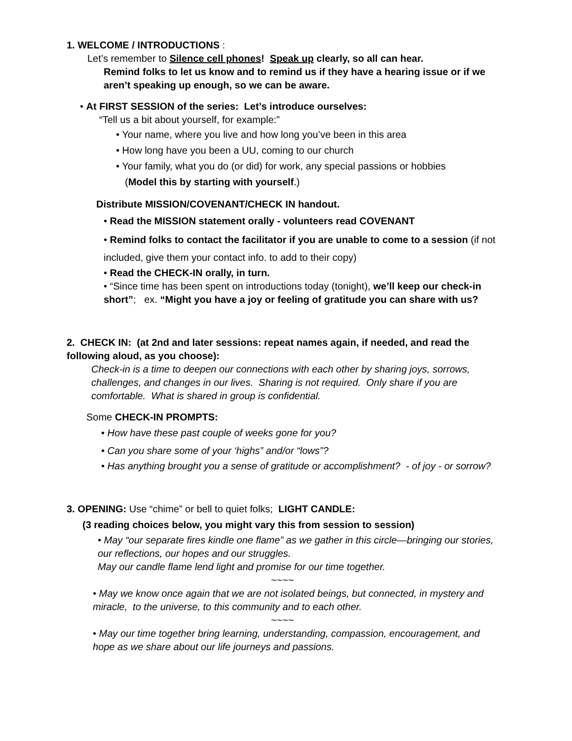1. WELCOME / INTRODUCTIONS :
Let’s remember to Silence cell phones! Speak up clearly, so all can hear.
Remind folks to let us know and to remind us if they have a hearing issue or if we aren’t speaking up enough, so we can be aware.
• At FIRST SESSION of the series: Let’s introduce ourselves:
“Tell us a bit about yourself, for example:”
• Your name, where you live and how long you’ve been in this area
• How long have you been a UU, coming to our church
• Your family, what you do (or did) for work, any special passions or hobbies
(Model this by starting with yourself.)
Distribute MISSION/COVENANT/CHECK IN handout.
• Read the MISSION statement orally - volunteers read COVENANT
• Remind folks to contact the facilitator if you are unable to come to a session (if not included, give them your contact info. to add to their copy)
• Read the CHECK-IN orally, in turn.
• “Since time has been spent on introductions today (tonight), we’ll keep our check-in short”; ex. “Might you have a joy or feeling of gratitude you can share with us?
2. CHECK IN: (at 2nd and later sessions: repeat names again, if needed, and read the following aloud, as you choose):
Check-in is a time to deepen our connections with each other by sharing joys, sorrows, challenges, and changes in our lives. Sharing is not required. Only share if you are comfortable. What is shared in group is confidential.
Some CHECK-IN PROMPTS:
• How have these past couple of weeks gone for you?
• Can you share some of your ‘highs” and/or “lows”?
• Has anything brought you a sense of gratitude or accomplishment? - of joy - or sorrow?
3. OPENING: Use “chime” or bell to quiet folks; LIGHT CANDLE:
(3 reading choices below, you might vary this from session to session)
• May “our separate fires kindle one flame” as we gather in this circle—bringing our stories, our reflections, our hopes and our struggles.
May our candle flame lend light and promise for our time together.
~~~~
• May we know once again that we are not isolated beings, but connected, in mystery and miracle, to the universe, to this community and to each other.
~~~~
• May our time together bring learning, understanding, compassion, encouragement, and hope as we share about our life journeys and passions.